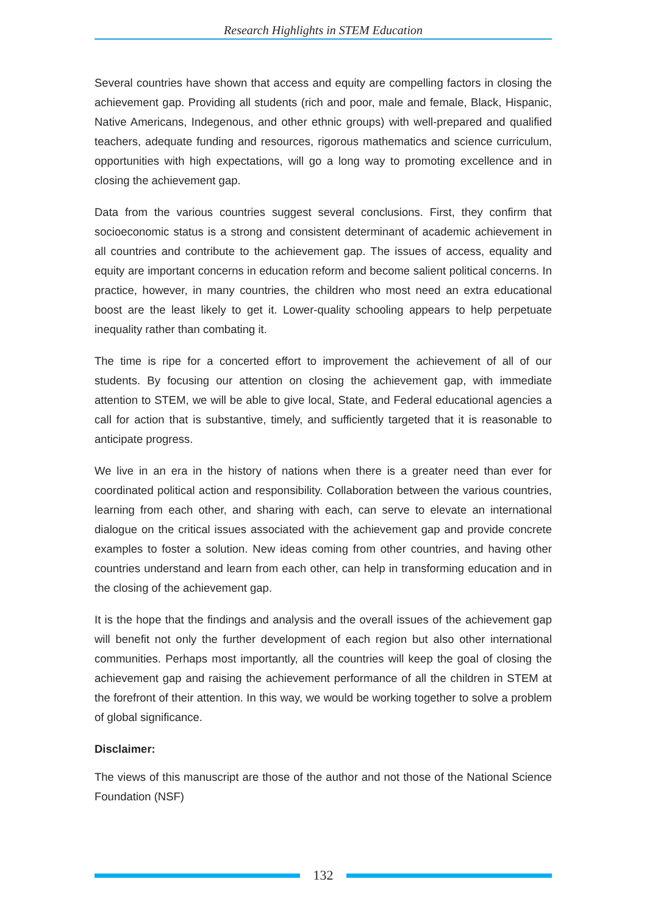Research Highlights in STEM Education
Several countries have shown that access and equity are compelling factors in closing the achievement gap. Providing all students (rich and poor, male and female, Black, Hispanic, Native Americans, Indegenous, and other ethnic groups) with well-prepared and qualified teachers, adequate funding and resources, rigorous mathematics and science curriculum, opportunities with high expectations, will go a long way to promoting excellence and in closing the achievement gap.
Data from the various countries suggest several conclusions. First, they confirm that socioeconomic status is a strong and consistent determinant of academic achievement in all countries and contribute to the achievement gap. The issues of access, equality and equity are important concerns in education reform and become salient political concerns. In practice, however, in many countries, the children who most need an extra educational boost are the least likely to get it. Lower-quality schooling appears to help perpetuate inequality rather than combating it.
The time is ripe for a concerted effort to improvement the achievement of all of our students. By focusing our attention on closing the achievement gap, with immediate attention to STEM, we will be able to give local, State, and Federal educational agencies a call for action that is substantive, timely, and sufficiently targeted that it is reasonable to anticipate progress.
We live in an era in the history of nations when there is a greater need than ever for coordinated political action and responsibility. Collaboration between the various countries, learning from each other, and sharing with each, can serve to elevate an international dialogue on the critical issues associated with the achievement gap and provide concrete examples to foster a solution. New ideas coming from other countries, and having other countries understand and learn from each other, can help in transforming education and in the closing of the achievement gap.
It is the hope that the findings and analysis and the overall issues of the achievement gap will benefit not only the further development of each region but also other international communities. Perhaps most importantly, all the countries will keep the goal of closing the achievement gap and raising the achievement performance of all the children in STEM at the forefront of their attention. In this way, we would be working together to solve a problem of global significance.
Disclaimer:
The views of this manuscript are those of the author and not those of the National Science Foundation (NSF)
132